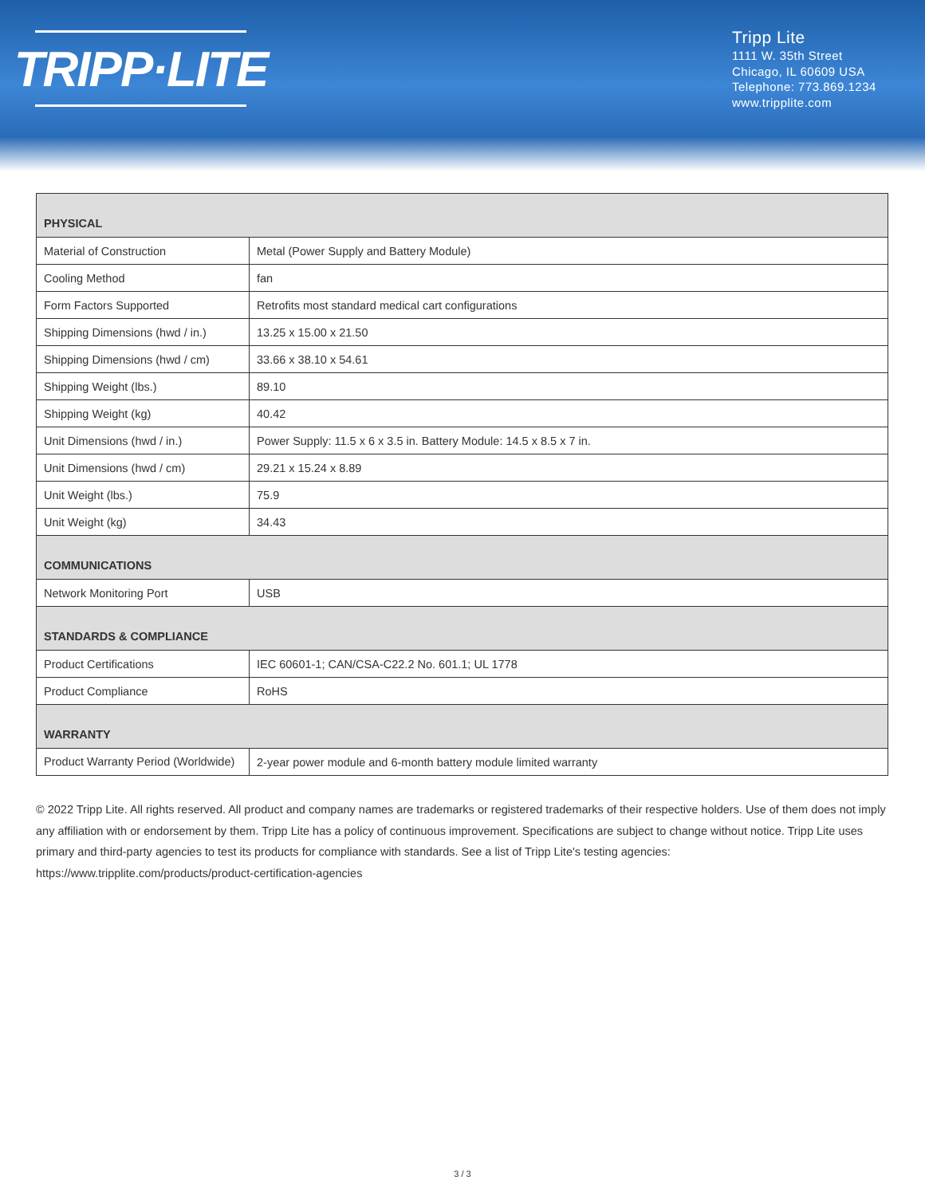TRIPP·LITE
Tripp Lite
1111 W. 35th Street
Chicago, IL 60609 USA
Telephone: 773.869.1234
www.tripplite.com
| PHYSICAL | |
| --- | --- |
| Material of Construction | Metal (Power Supply and Battery Module) |
| Cooling Method | fan |
| Form Factors Supported | Retrofits most standard medical cart configurations |
| Shipping Dimensions (hwd / in.) | 13.25 x 15.00 x 21.50 |
| Shipping Dimensions (hwd / cm) | 33.66 x 38.10 x 54.61 |
| Shipping Weight (lbs.) | 89.10 |
| Shipping Weight (kg) | 40.42 |
| Unit Dimensions (hwd / in.) | Power Supply: 11.5 x 6 x 3.5 in. Battery Module: 14.5 x 8.5 x 7 in. |
| Unit Dimensions (hwd / cm) | 29.21 x 15.24 x 8.89 |
| Unit Weight (lbs.) | 75.9 |
| Unit Weight (kg) | 34.43 |
| COMMUNICATIONS | |
| Network Monitoring Port | USB |
| STANDARDS & COMPLIANCE | |
| Product Certifications | IEC 60601-1; CAN/CSA-C22.2 No. 601.1; UL 1778 |
| Product Compliance | RoHS |
| WARRANTY | |
| Product Warranty Period (Worldwide) | 2-year power module and 6-month battery module limited warranty |
© 2022 Tripp Lite. All rights reserved. All product and company names are trademarks or registered trademarks of their respective holders. Use of them does not imply any affiliation with or endorsement by them. Tripp Lite has a policy of continuous improvement. Specifications are subject to change without notice. Tripp Lite uses primary and third-party agencies to test its products for compliance with standards. See a list of Tripp Lite's testing agencies: https://www.tripplite.com/products/product-certification-agencies
3 / 3